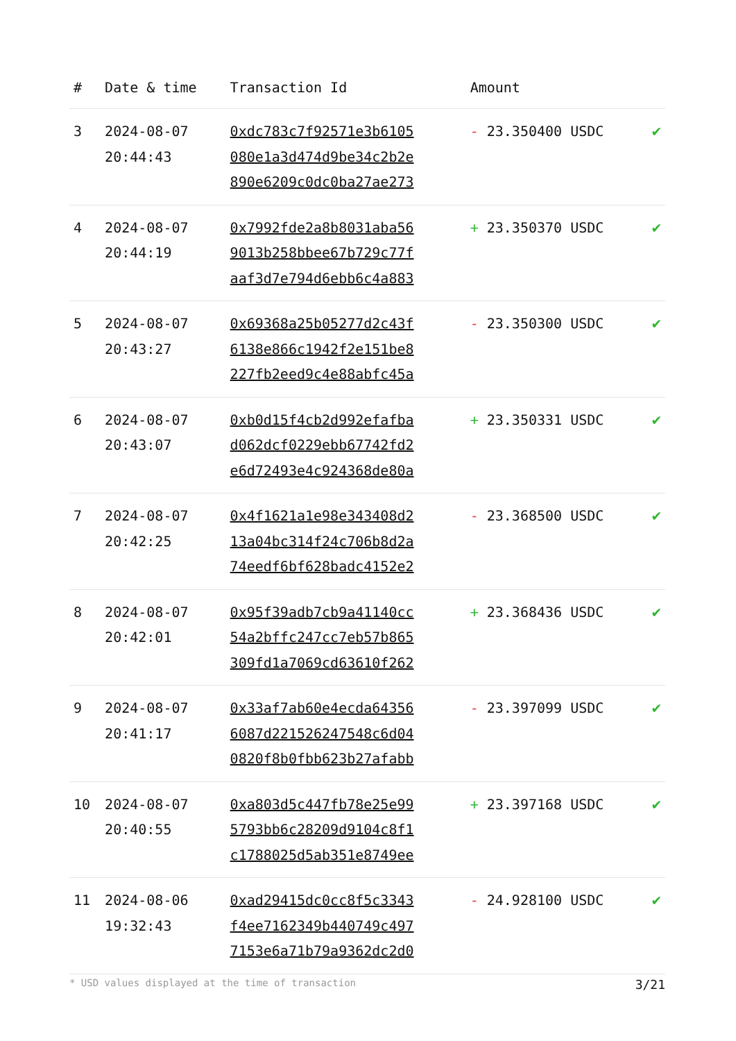| # | Date & time | Transaction Id | Amount | |
| --- | --- | --- | --- | --- |
| 3 | 2024-08-07 20:44:43 | 0xdc783c7f92571e3b6105 080e1a3d474d9be34c2b2e 890e6209c0dc0ba27ae273 | - 23.350400 USDC | ✔ |
| 4 | 2024-08-07 20:44:19 | 0x7992fde2a8b8031aba56 9013b258bbee67b729c77f aaf3d7e794d6ebb6c4a883 | + 23.350370 USDC | ✔ |
| 5 | 2024-08-07 20:43:27 | 0x69368a25b05277d2c43f 6138e866c1942f2e151be8 227fb2eed9c4e88abfc45a | - 23.350300 USDC | ✔ |
| 6 | 2024-08-07 20:43:07 | 0xb0d15f4cb2d992efafba d062dcf0229ebb67742fd2 e6d72493e4c924368de80a | + 23.350331 USDC | ✔ |
| 7 | 2024-08-07 20:42:25 | 0x4f1621a1e98e343408d2 13a04bc314f24c706b8d2a 74eedf6bf628badc4152e2 | - 23.368500 USDC | ✔ |
| 8 | 2024-08-07 20:42:01 | 0x95f39adb7cb9a41140cc 54a2bffc247cc7eb57b865 309fd1a7069cd63610f262 | + 23.368436 USDC | ✔ |
| 9 | 2024-08-07 20:41:17 | 0x33af7ab60e4ecda64356 6087d221526247548c6d04 0820f8b0fbb623b27afabb | - 23.397099 USDC | ✔ |
| 10 | 2024-08-07 20:40:55 | 0xa803d5c447fb78e25e99 5793bb6c28209d9104c8f1 c1788025d5ab351e8749ee | + 23.397168 USDC | ✔ |
| 11 | 2024-08-06 19:32:43 | 0xad29415dc0cc8f5c3343 f4ee7162349b440749c497 7153e6a71b79a9362dc2d0 | - 24.928100 USDC | ✔ |
* USD values displayed at the time of transaction 3/21